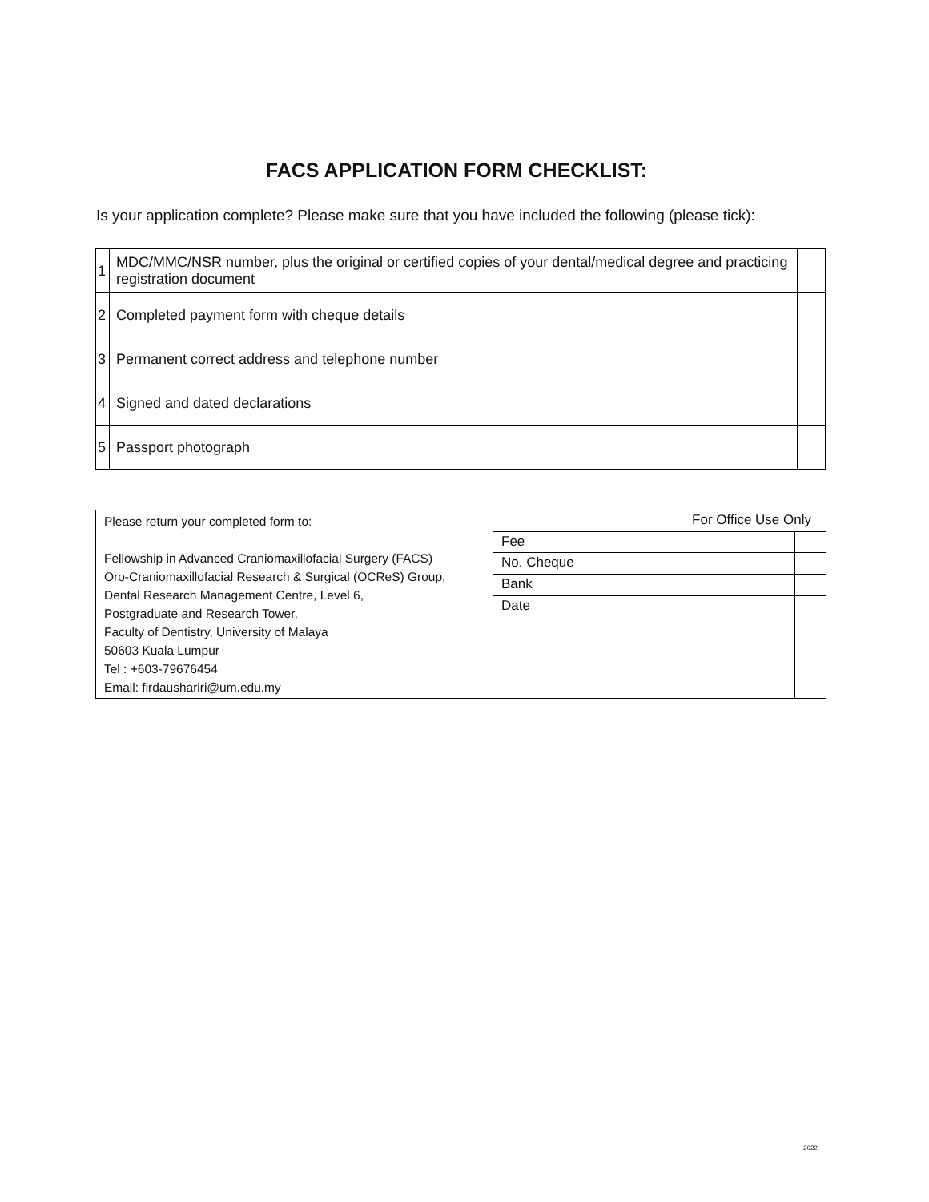FACS APPLICATION FORM CHECKLIST:
Is your application complete? Please make sure that you have included the following (please tick):
| 1 | MDC/MMC/NSR number, plus the original or certified copies of your dental/medical degree and practicing registration document | |
| 2 | Completed payment form with cheque details | |
| 3 | Permanent correct address and telephone number | |
| 4 | Signed and dated declarations | |
| 5 | Passport photograph | |
| Please return your completed form to: Fellowship in Advanced Craniomaxillofacial Surgery (FACS) Oro-Craniomaxillofacial Research & Surgical (OCReS) Group, Dental Research Management Centre, Level 6, Postgraduate and Research Tower, Faculty of Dentistry, University of Malaya 50603 Kuala Lumpur Tel : +603-79676454 Email: firdaushariri@um.edu.my | For Office Use Only | |
| | Fee | |
| | No. Cheque | |
| | Bank | |
| | Date | |
2022